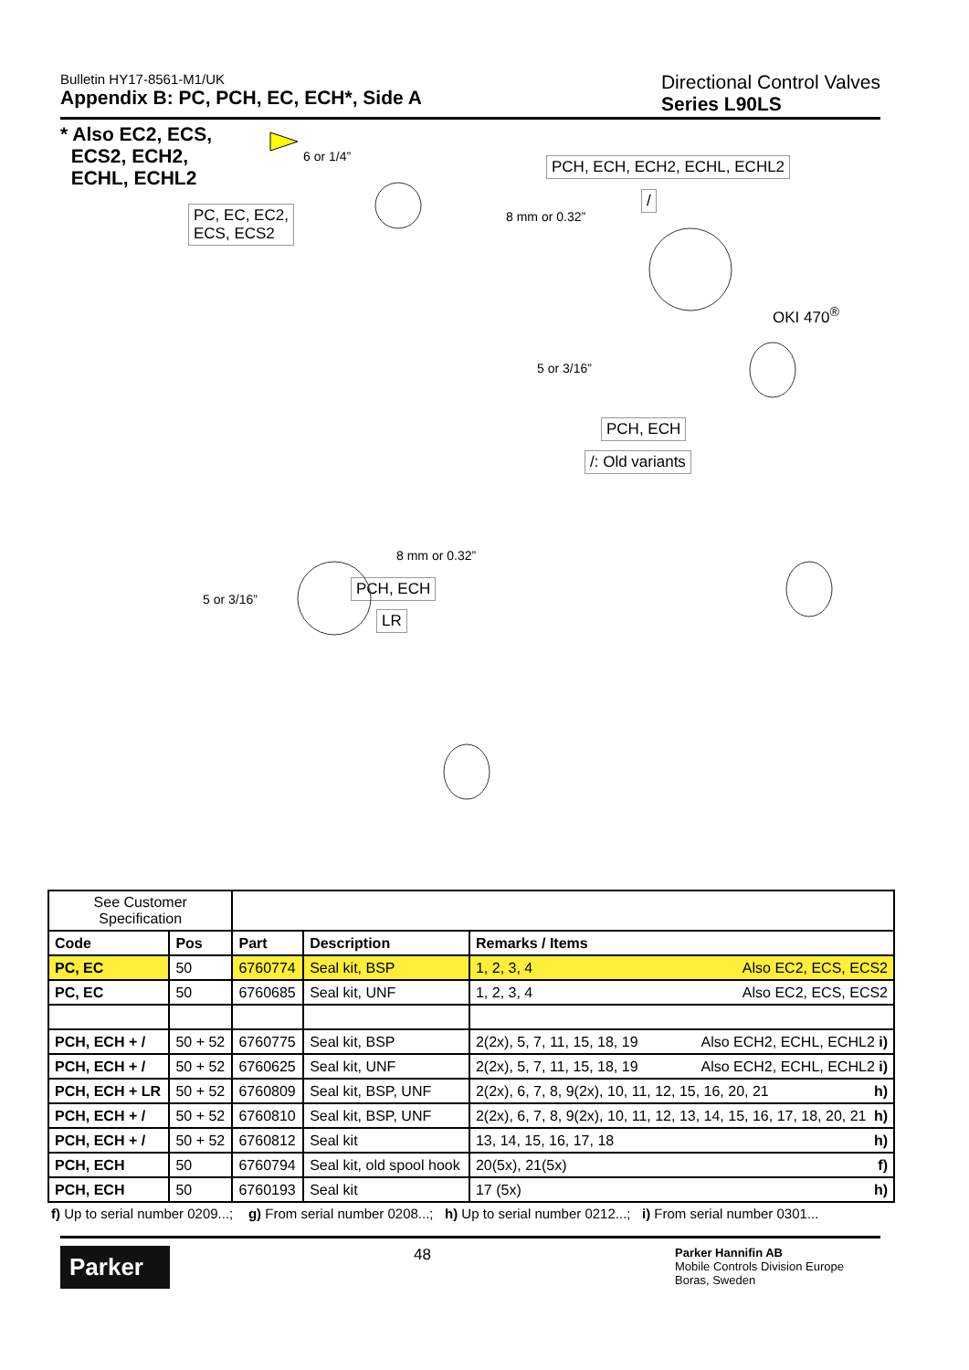Bulletin HY17-8561-M1/UK
Appendix B: PC, PCH, EC, ECH*, Side A
Directional Control Valves
Series L90LS
* Also EC2, ECS,
ECS2, ECH2,
ECHL, ECHL2
PC, EC, EC2,
ECS, ECS2
PCH, ECH, ECH2, ECHL, ECHL2
/
OKI 470<sup>®</sup>
PCH, ECH
/: Old variants
PCH, ECH
LR
6 or 1/4”
8 mm or 0.32”
8 mm or 0.32”
5 or 3/16”
5 or 3/16”
| See Customer Specification | | | | |
| Code | Pos | Part | Description | Remarks / Items |
| PC, EC | 50 | 6760774 | Seal kit, BSP | 1, 2, 3, 4 Also EC2, ECS, ECS2 |
| PC, EC | 50 | 6760685 | Seal kit, UNF | 1, 2, 3, 4 Also EC2, ECS, ECS2 |
| PCH, ECH + / | 50 + 52 | 6760775 | Seal kit, BSP | 2(2x), 5, 7, 11, 15, 18, 19 Also ECH2, ECHL, ECHL2 i) |
| PCH, ECH + / | 50 + 52 | 6760625 | Seal kit, UNF | 2(2x), 5, 7, 11, 15, 18, 19 Also ECH2, ECHL, ECHL2 i) |
| PCH, ECH + LR | 50 + 52 | 6760809 | Seal kit, BSP, UNF | 2(2x), 6, 7, 8, 9(2x), 10, 11, 12, 15, 16, 20, 21 h) |
| PCH, ECH + / | 50 + 52 | 6760810 | Seal kit, BSP, UNF | 2(2x), 6, 7, 8, 9(2x), 10, 11, 12, 13, 14, 15, 16, 17, 18, 20, 21 h) |
| PCH, ECH + / | 50 + 52 | 6760812 | Seal kit | 13, 14, 15, 16, 17, 18 h) |
| PCH, ECH | 50 | 6760794 | Seal kit, old spool hook | 20(5x), 21(5x) f) |
| PCH, ECH | 50 | 6760193 | Seal kit | 17 (5x) h) |
f) Up to serial number 0209...; g) From serial number 0208...; h) Up to serial number 0212...; i) From serial number 0301...
Parker
48
Parker Hannifin AB
Mobile Controls Division Europe
Boras, Sweden